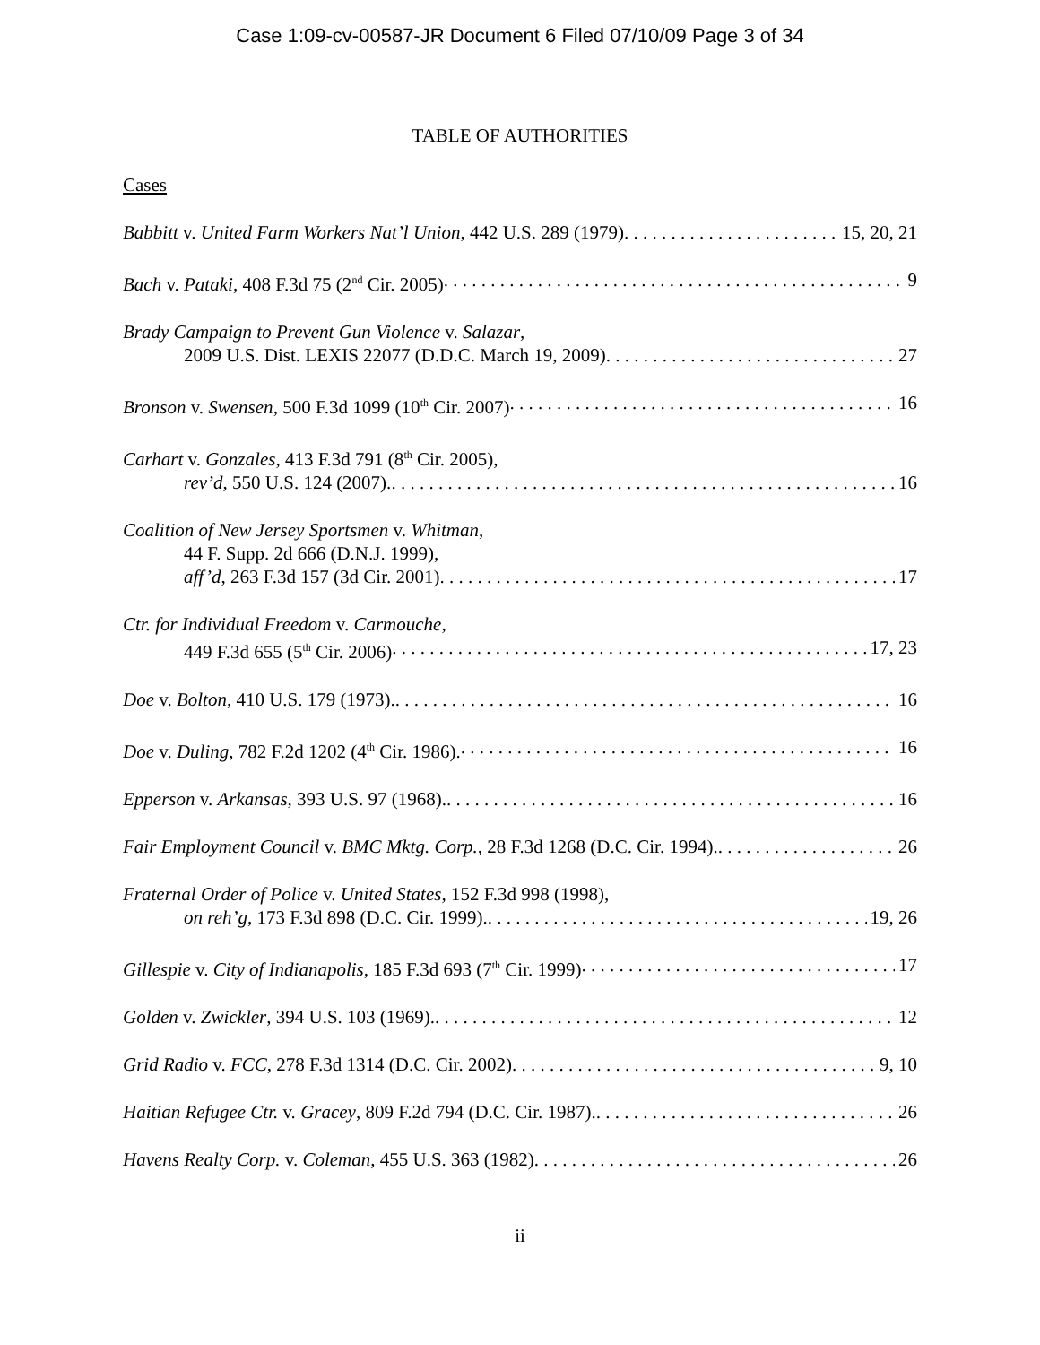Case 1:09-cv-00587-JR Document 6 Filed 07/10/09 Page 3 of 34
TABLE OF AUTHORITIES
Cases
Babbitt v. United Farm Workers Nat’l Union, 442 U.S. 289 (1979) 15, 20, 21
Bach v. Pataki, 408 F.3d 75 (2<sup>nd</sup> Cir. 2005) 9
Brady Campaign to Prevent Gun Violence v. Salazar,
2009 U.S. Dist. LEXIS 22077 (D.D.C. March 19, 2009) 27
Bronson v. Swensen, 500 F.3d 1099 (10<sup>th</sup> Cir. 2007) 16
Carhart v. Gonzales, 413 F.3d 791 (8<sup>th</sup> Cir. 2005),
rev’d, 550 U.S. 124 (2007). 16
Coalition of New Jersey Sportsmen v. Whitman,
44 F. Supp. 2d 666 (D.N.J. 1999),
aff’d, 263 F.3d 157 (3d Cir. 2001) 17
Ctr. for Individual Freedom v. Carmouche,
449 F.3d 655 (5<sup>th</sup> Cir. 2006) 17, 23
Doe v. Bolton, 410 U.S. 179 (1973). 16
Doe v. Duling, 782 F.2d 1202 (4<sup>th</sup> Cir. 1986). 16
Epperson v. Arkansas, 393 U.S. 97 (1968). 16
Fair Employment Council v. BMC Mktg. Corp., 28 F.3d 1268 (D.C. Cir. 1994). 26
Fraternal Order of Police v. United States, 152 F.3d 998 (1998),
on reh’g, 173 F.3d 898 (D.C. Cir. 1999). 19, 26
Gillespie v. City of Indianapolis, 185 F.3d 693 (7<sup>th</sup> Cir. 1999) 17
Golden v. Zwickler, 394 U.S. 103 (1969). 12
Grid Radio v. FCC, 278 F.3d 1314 (D.C. Cir. 2002) 9, 10
Haitian Refugee Ctr. v. Gracey, 809 F.2d 794 (D.C. Cir. 1987). 26
Havens Realty Corp. v. Coleman, 455 U.S. 363 (1982) 26
ii